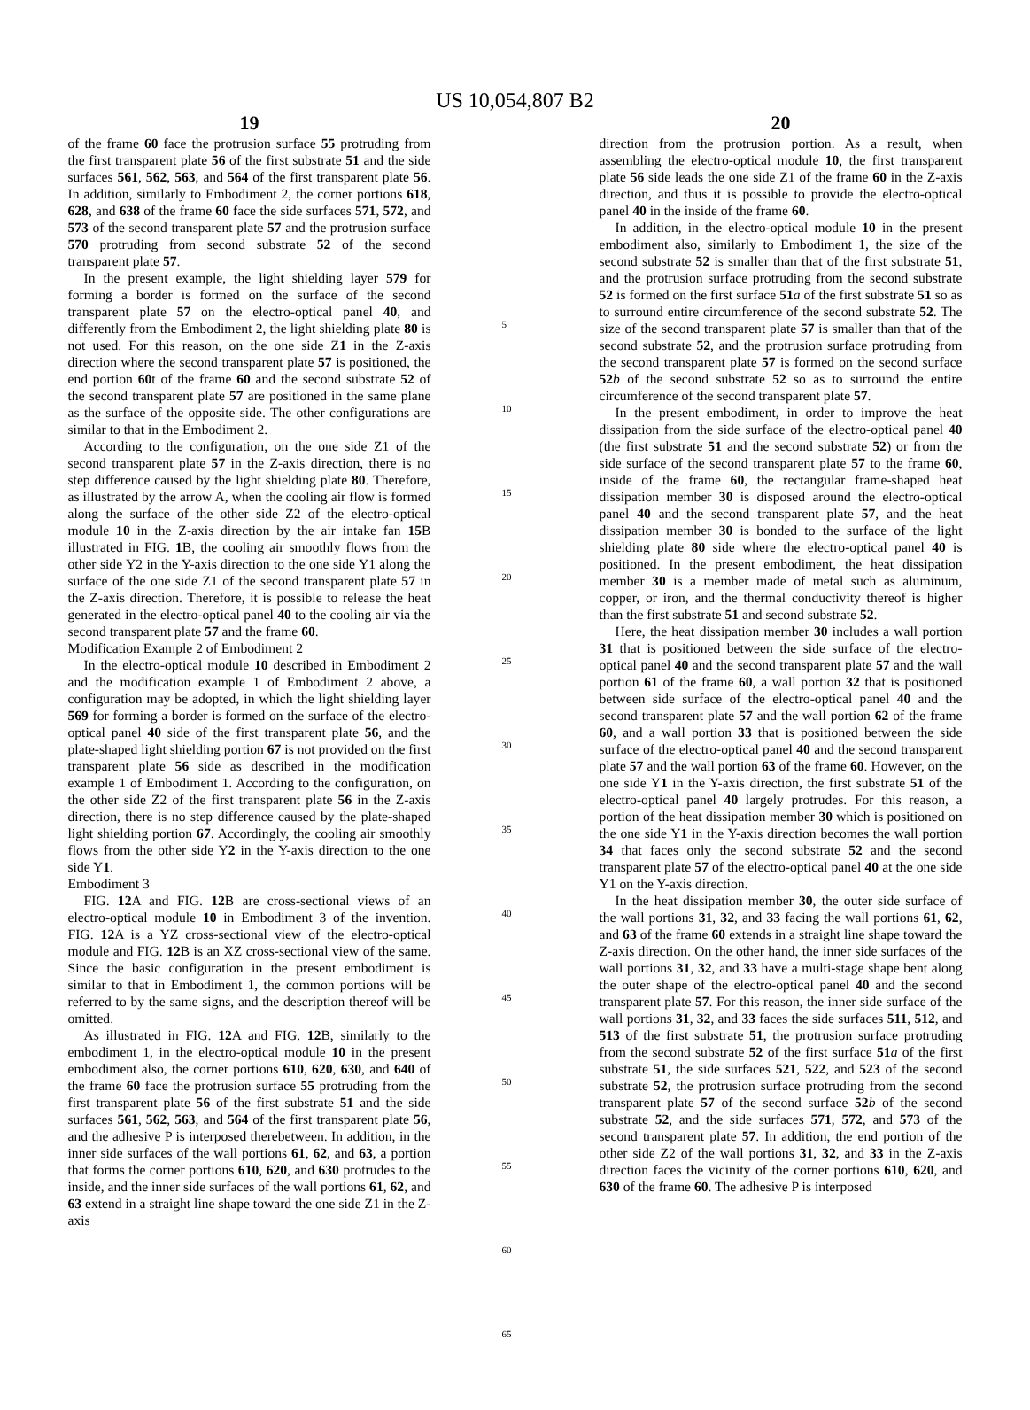US 10,054,807 B2
19
of the frame 60 face the protrusion surface 55 protruding from the first transparent plate 56 of the first substrate 51 and the side surfaces 561, 562, 563, and 564 of the first transparent plate 56. In addition, similarly to Embodiment 2, the corner portions 618, 628, and 638 of the frame 60 face the side surfaces 571, 572, and 573 of the second transparent plate 57 and the protrusion surface 570 protruding from second substrate 52 of the second transparent plate 57.
In the present example, the light shielding layer 579 for forming a border is formed on the surface of the second transparent plate 57 on the electro-optical panel 40, and differently from the Embodiment 2, the light shielding plate 80 is not used. For this reason, on the one side Z1 in the Z-axis direction where the second transparent plate 57 is positioned, the end portion 60t of the frame 60 and the second substrate 52 of the second transparent plate 57 are positioned in the same plane as the surface of the opposite side. The other configurations are similar to that in the Embodiment 2.
According to the configuration, on the one side Z1 of the second transparent plate 57 in the Z-axis direction, there is no step difference caused by the light shielding plate 80. Therefore, as illustrated by the arrow A, when the cooling air flow is formed along the surface of the other side Z2 of the electro-optical module 10 in the Z-axis direction by the air intake fan 15 B illustrated in FIG. 1 B, the cooling air smoothly flows from the other side Y2 in the Y-axis direction to the one side Y1 along the surface of the one side Z1 of the second transparent plate 57 in the Z-axis direction. Therefore, it is possible to release the heat generated in the electro-optical panel 40 to the cooling air via the second transparent plate 57 and the frame 60.
Modification Example 2 of Embodiment 2
In the electro-optical module 10 described in Embodiment 2 and the modification example 1 of Embodiment 2 above, a configuration may be adopted, in which the light shielding layer 569 for forming a border is formed on the surface of the electro-optical panel 40 side of the first transparent plate 56, and the plate-shaped light shielding portion 67 is not provided on the first transparent plate 56 side as described in the modification example 1 of Embodiment 1. According to the configuration, on the other side Z2 of the first transparent plate 56 in the Z-axis direction, there is no step difference caused by the plate-shaped light shielding portion 67. Accordingly, the cooling air smoothly flows from the other side Y2 in the Y-axis direction to the one side Y1.
Embodiment 3
FIG. 12 A and FIG. 12 B are cross-sectional views of an electro-optical module 10 in Embodiment 3 of the invention. FIG. 12 A is a YZ cross-sectional view of the electro-optical module and FIG. 12 B is an XZ cross-sectional view of the same. Since the basic configuration in the present embodiment is similar to that in Embodiment 1, the common portions will be referred to by the same signs, and the description thereof will be omitted.
As illustrated in FIG. 12 A and FIG. 12 B, similarly to the embodiment 1, in the electro-optical module 10 in the present embodiment also, the corner portions 610, 620, 630, and 640 of the frame 60 face the protrusion surface 55 protruding from the first transparent plate 56 of the first substrate 51 and the side surfaces 561, 562, 563, and 564 of the first transparent plate 56, and the adhesive P is interposed therebetween. In addition, in the inner side surfaces of the wall portions 61, 62, and 63, a portion that forms the corner portions 610, 620, and 630 protrudes to the inside, and the inner side surfaces of the wall portions 61, 62, and 63 extend in a straight line shape toward the one side Z1 in the Z-axis
5
10
15
20
25
30
35
40
45
50
55
60
65
20
direction from the protrusion portion. As a result, when assembling the electro-optical module 10, the first transparent plate 56 side leads the one side Z1 of the frame 60 in the Z-axis direction, and thus it is possible to provide the electro-optical panel 40 in the inside of the frame 60.
In addition, in the electro-optical module 10 in the present embodiment also, similarly to Embodiment 1, the size of the second substrate 52 is smaller than that of the first substrate 51, and the protrusion surface protruding from the second substrate 52 is formed on the first surface 51 a of the first substrate 51 so as to surround entire circumference of the second substrate 52. The size of the second transparent plate 57 is smaller than that of the second substrate 52, and the protrusion surface protruding from the second transparent plate 57 is formed on the second surface 52 b of the second substrate 52 so as to surround the entire circumference of the second transparent plate 57.
In the present embodiment, in order to improve the heat dissipation from the side surface of the electro-optical panel 40 (the first substrate 51 and the second substrate 52) or from the side surface of the second transparent plate 57 to the frame 60, inside of the frame 60, the rectangular frame-shaped heat dissipation member 30 is disposed around the electro-optical panel 40 and the second transparent plate 57, and the heat dissipation member 30 is bonded to the surface of the light shielding plate 80 side where the electro-optical panel 40 is positioned. In the present embodiment, the heat dissipation member 30 is a member made of metal such as aluminum, copper, or iron, and the thermal conductivity thereof is higher than the first substrate 51 and second substrate 52.
Here, the heat dissipation member 30 includes a wall portion 31 that is positioned between the side surface of the electro-optical panel 40 and the second transparent plate 57 and the wall portion 61 of the frame 60, a wall portion 32 that is positioned between side surface of the electro-optical panel 40 and the second transparent plate 57 and the wall portion 62 of the frame 60, and a wall portion 33 that is positioned between the side surface of the electro-optical panel 40 and the second transparent plate 57 and the wall portion 63 of the frame 60. However, on the one side Y1 in the Y-axis direction, the first substrate 51 of the electro-optical panel 40 largely protrudes. For this reason, a portion of the heat dissipation member 30 which is positioned on the one side Y1 in the Y-axis direction becomes the wall portion 34 that faces only the second substrate 52 and the second transparent plate 57 of the electro-optical panel 40 at the one side Y1 on the Y-axis direction.
In the heat dissipation member 30, the outer side surface of the wall portions 31, 32, and 33 facing the wall portions 61, 62, and 63 of the frame 60 extends in a straight line shape toward the Z-axis direction. On the other hand, the inner side surfaces of the wall portions 31, 32, and 33 have a multi-stage shape bent along the outer shape of the electro-optical panel 40 and the second transparent plate 57. For this reason, the inner side surface of the wall portions 31, 32, and 33 faces the side surfaces 511, 512, and 513 of the first substrate 51, the protrusion surface protruding from the second substrate 52 of the first surface 51 a of the first substrate 51, the side surfaces 521, 522, and 523 of the second substrate 52, the protrusion surface protruding from the second transparent plate 57 of the second surface 52 b of the second substrate 52, and the side surfaces 571, 572, and 573 of the second transparent plate 57. In addition, the end portion of the other side Z2 of the wall portions 31, 32, and 33 in the Z-axis direction faces the vicinity of the corner portions 610, 620, and 630 of the frame 60. The adhesive P is interposed